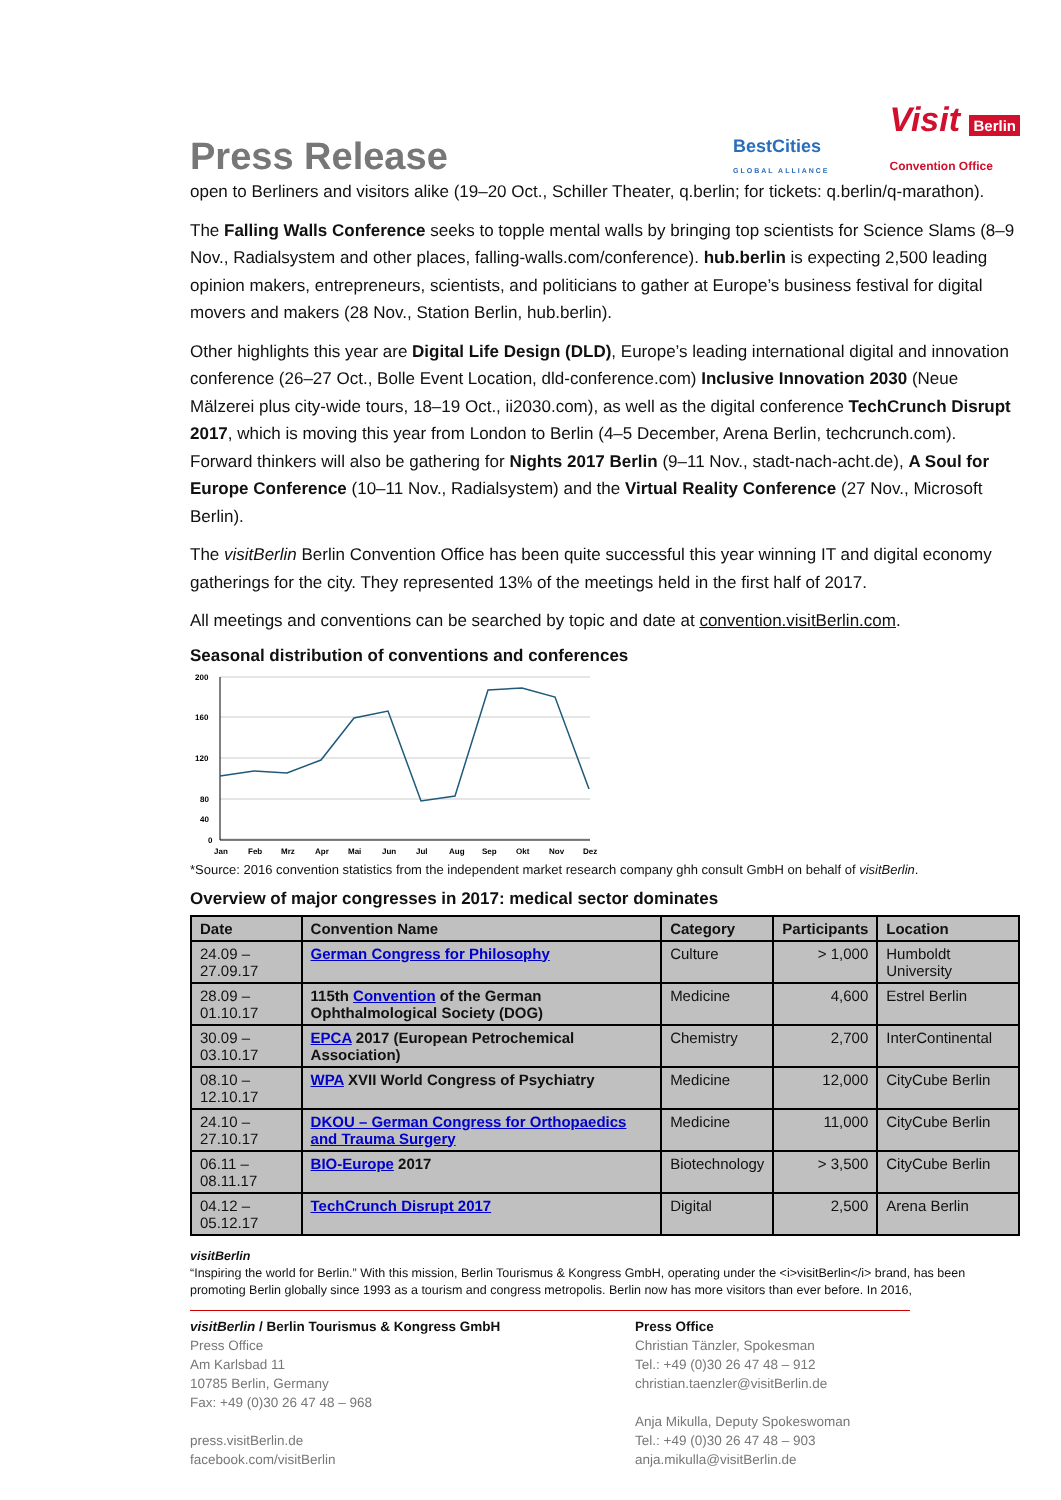Press Release
BestCities
GLOBAL ALLIANCE
Visit Berlin
Convention Office
open to Berliners and visitors alike (19–20 Oct., Schiller Theater, q.berlin; for tickets: q.berlin/q-marathon).
The Falling Walls Conference seeks to topple mental walls by bringing top scientists for Science Slams (8–9 Nov., Radialsystem and other places, falling-walls.com/conference). hub.berlin is expecting 2,500 leading opinion makers, entrepreneurs, scientists, and politicians to gather at Europe’s business festival for digital movers and makers (28 Nov., Station Berlin, hub.berlin).
Other highlights this year are Digital Life Design (DLD), Europe’s leading international digital and innovation conference (26–27 Oct., Bolle Event Location, dld-conference.com) Inclusive Innovation 2030 (Neue Mälzerei plus city-wide tours, 18–19 Oct., ii2030.com), as well as the digital conference TechCrunch Disrupt 2017, which is moving this year from London to Berlin (4–5 December, Arena Berlin, techcrunch.com). Forward thinkers will also be gathering for Nights 2017 Berlin (9–11 Nov., stadt-nach-acht.de), A Soul for Europe Conference (10–11 Nov., Radialsystem) and the Virtual Reality Conference (27 Nov., Microsoft Berlin).
The visitBerlin Berlin Convention Office has been quite successful this year winning IT and digital economy gatherings for the city. They represented 13% of the meetings held in the first half of 2017.
All meetings and conventions can be searched by topic and date at convention.visitBerlin.com.
Seasonal distribution of conventions and conferences
200
160
120
80
40
0
Jan Feb Mrz Apr Mai Jun Jul Aug Sep Okt Nov Dez
*Source: 2016 convention statistics from the independent market research company ghh consult GmbH on behalf of visitBerlin.
Overview of major congresses in 2017: medical sector dominates
| Date | Convention Name | Category | Participants | Location |
| --- | --- | --- | --- | --- |
| 24.09 – 27.09.17 | German Congress for Philosophy | Culture | > 1,000 | Humboldt University |
| 28.09 – 01.10.17 | 115th Convention of the German Ophthalmological Society (DOG) | Medicine | 4,600 | Estrel Berlin |
| 30.09 – 03.10.17 | EPCA 2017 (European Petrochemical Association) | Chemistry | 2,700 | InterContinental |
| 08.10 – 12.10.17 | WPA XVII World Congress of Psychiatry | Medicine | 12,000 | CityCube Berlin |
| 24.10 – 27.10.17 | DKOU – German Congress for Orthopaedics and Trauma Surgery | Medicine | 11,000 | CityCube Berlin |
| 06.11 – 08.11.17 | BIO-Europe 2017 | Biotechnology | > 3,500 | CityCube Berlin |
| 04.12 – 05.12.17 | TechCrunch Disrupt 2017 | Digital | 2,500 | Arena Berlin |
visitBerlin
“Inspiring the world for Berlin.” With this mission, Berlin Tourismus & Kongress GmbH, operating under the <i>visitBerlin</i> brand, has been promoting Berlin globally since 1993 as a tourism and congress metropolis. Berlin now has more visitors than ever before. In 2016,
visitBerlin / Berlin Tourismus & Kongress GmbH
Press Office
Am Karlsbad 11
10785 Berlin, Germany
Fax: +49 (0)30 26 47 48 – 968
press.visitBerlin.de
facebook.com/visitBerlin
Press Office
Christian Tänzler, Spokesman
Tel.: +49 (0)30 26 47 48 – 912
christian.taenzler@visitBerlin.de
Anja Mikulla, Deputy Spokeswoman
Tel.: +49 (0)30 26 47 48 – 903
anja.mikulla@visitBerlin.de